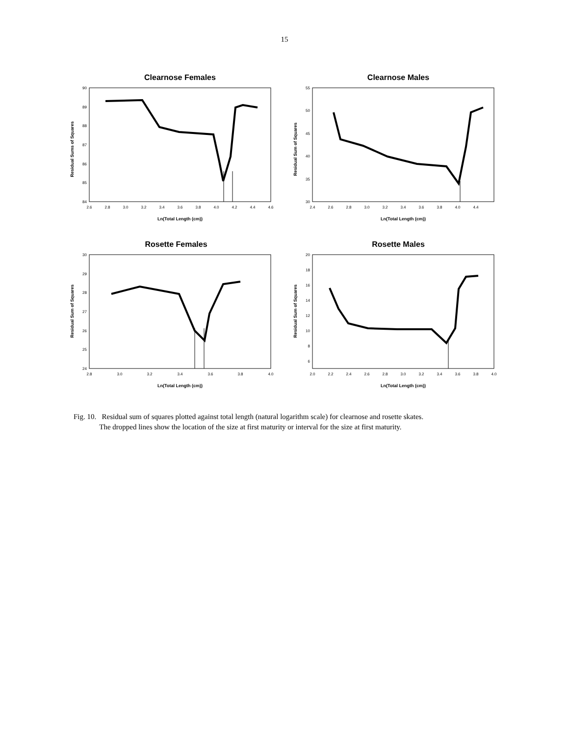15
Clearnose Females
Residual Sums of Squares
90
89
88
87
86
85
84
2.6
2.8
3.0
3.2
3.4
3.6
3.8
4.0
4.2
4.4
4.6
Ln(Total Length (cm))
Clearnose Males
Residual Sum of Squares
55
50
45
40
35
30
2.4
2.6
2.8
3.0
3.2
3.4
3.6
3.8
4.0
4.4
Ln(Total Length (cm))
Rosette Females
Residual Sum of Squares
30
29
28
27
26
25
24
2.8
3.0
3.2
3.4
3.6
3.8
4.0
Ln(Total Length (cm))
Rosette Males
Residual Sum of Squares
20
18
16
14
12
10
8
6
2.0
2.2
2.4
2.6
2.8
3.0
3.2
3.4
3.6
3.8
4.0
Ln(Total Length (cm))
Fig. 10. Residual sum of squares plotted against total length (natural logarithm scale) for clearnose and rosette skates.
The dropped lines show the location of the size at first maturity or interval for the size at first maturity.